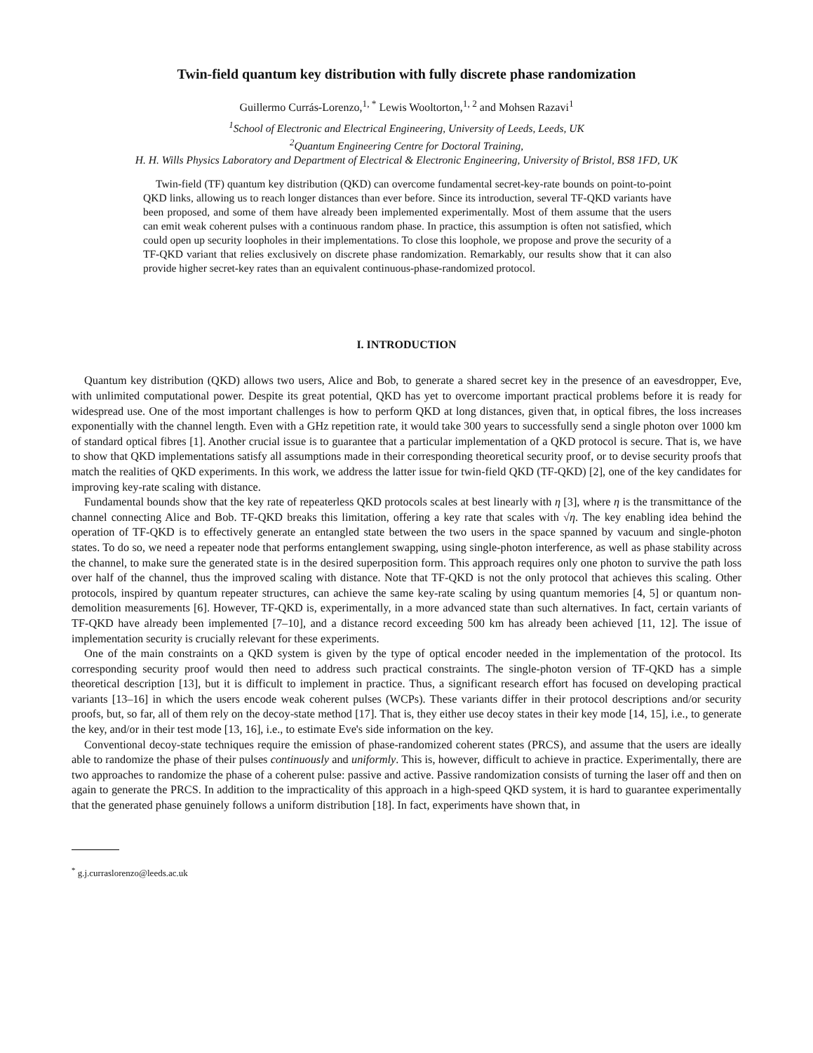Twin-field quantum key distribution with fully discrete phase randomization
Guillermo Currás-Lorenzo,<sup>1, *</sup> Lewis Wooltorton,<sup>1, 2</sup> and Mohsen Razavi<sup>1</sup>
<sup>1</sup> School of Electronic and Electrical Engineering, University of Leeds, Leeds, UK
<sup>2</sup> Quantum Engineering Centre for Doctoral Training,
H. H. Wills Physics Laboratory and Department of Electrical & Electronic Engineering, University of Bristol, BS8 1FD, UK
Twin-field (TF) quantum key distribution (QKD) can overcome fundamental secret-key-rate bounds on point-to-point QKD links, allowing us to reach longer distances than ever before. Since its introduction, several TF-QKD variants have been proposed, and some of them have already been implemented experimentally. Most of them assume that the users can emit weak coherent pulses with a continuous random phase. In practice, this assumption is often not satisfied, which could open up security loopholes in their implementations. To close this loophole, we propose and prove the security of a TF-QKD variant that relies exclusively on discrete phase randomization. Remarkably, our results show that it can also provide higher secret-key rates than an equivalent continuous-phase-randomized protocol.
I. INTRODUCTION
Quantum key distribution (QKD) allows two users, Alice and Bob, to generate a shared secret key in the presence of an eavesdropper, Eve, with unlimited computational power. Despite its great potential, QKD has yet to overcome important practical problems before it is ready for widespread use. One of the most important challenges is how to perform QKD at long distances, given that, in optical fibres, the loss increases exponentially with the channel length. Even with a GHz repetition rate, it would take 300 years to successfully send a single photon over 1000 km of standard optical fibres [1]. Another crucial issue is to guarantee that a particular implementation of a QKD protocol is secure. That is, we have to show that QKD implementations satisfy all assumptions made in their corresponding theoretical security proof, or to devise security proofs that match the realities of QKD experiments. In this work, we address the latter issue for twin-field QKD (TF-QKD) [2], one of the key candidates for improving key-rate scaling with distance.
Fundamental bounds show that the key rate of repeaterless QKD protocols scales at best linearly with η [3], where η is the transmittance of the channel connecting Alice and Bob. TF-QKD breaks this limitation, offering a key rate that scales with √η. The key enabling idea behind the operation of TF-QKD is to effectively generate an entangled state between the two users in the space spanned by vacuum and single-photon states. To do so, we need a repeater node that performs entanglement swapping, using single-photon interference, as well as phase stability across the channel, to make sure the generated state is in the desired superposition form. This approach requires only one photon to survive the path loss over half of the channel, thus the improved scaling with distance. Note that TF-QKD is not the only protocol that achieves this scaling. Other protocols, inspired by quantum repeater structures, can achieve the same key-rate scaling by using quantum memories [4, 5] or quantum non-demolition measurements [6]. However, TF-QKD is, experimentally, in a more advanced state than such alternatives. In fact, certain variants of TF-QKD have already been implemented [7–10], and a distance record exceeding 500 km has already been achieved [11, 12]. The issue of implementation security is crucially relevant for these experiments.
One of the main constraints on a QKD system is given by the type of optical encoder needed in the implementation of the protocol. Its corresponding security proof would then need to address such practical constraints. The single-photon version of TF-QKD has a simple theoretical description [13], but it is difficult to implement in practice. Thus, a significant research effort has focused on developing practical variants [13–16] in which the users encode weak coherent pulses (WCPs). These variants differ in their protocol descriptions and/or security proofs, but, so far, all of them rely on the decoy-state method [17]. That is, they either use decoy states in their key mode [14, 15], i.e., to generate the key, and/or in their test mode [13, 16], i.e., to estimate Eve's side information on the key.
Conventional decoy-state techniques require the emission of phase-randomized coherent states (PRCS), and assume that the users are ideally able to randomize the phase of their pulses continuously and uniformly. This is, however, difficult to achieve in practice. Experimentally, there are two approaches to randomize the phase of a coherent pulse: passive and active. Passive randomization consists of turning the laser off and then on again to generate the PRCS. In addition to the impracticality of this approach in a high-speed QKD system, it is hard to guarantee experimentally that the generated phase genuinely follows a uniform distribution [18]. In fact, experiments have shown that, in
<sup>*</sup> g.j.curraslorenzo@leeds.ac.uk